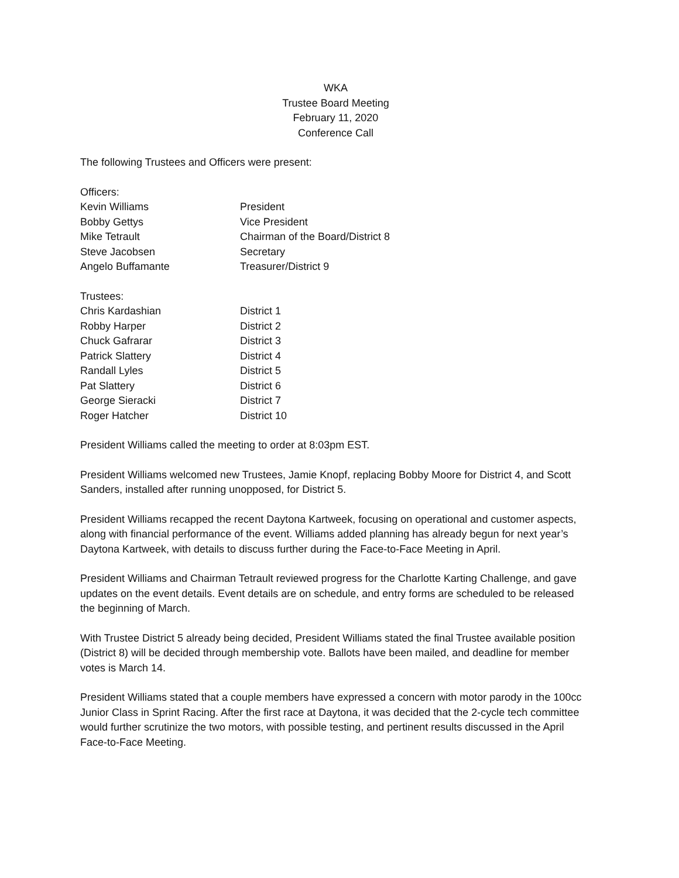WKA
Trustee Board Meeting
February 11, 2020
Conference Call
The following Trustees and Officers were present:
Officers:
Kevin Williams President
Bobby Gettys Vice President
Mike Tetrault Chairman of the Board/District 8
Steve Jacobsen Secretary
Angelo Buffamante Treasurer/District 9
Trustees:
Chris Kardashian District 1
Robby Harper District 2
Chuck Gafrarar District 3
Patrick Slattery District 4
Randall Lyles District 5
Pat Slattery District 6
George Sieracki District 7
Roger Hatcher District 10
President Williams called the meeting to order at 8:03pm EST.
President Williams welcomed new Trustees, Jamie Knopf, replacing Bobby Moore for District 4, and Scott Sanders, installed after running unopposed, for District 5.
President Williams recapped the recent Daytona Kartweek, focusing on operational and customer aspects, along with financial performance of the event. Williams added planning has already begun for next year’s Daytona Kartweek, with details to discuss further during the Face-to-Face Meeting in April.
President Williams and Chairman Tetrault reviewed progress for the Charlotte Karting Challenge, and gave updates on the event details. Event details are on schedule, and entry forms are scheduled to be released the beginning of March.
With Trustee District 5 already being decided, President Williams stated the final Trustee available position (District 8) will be decided through membership vote. Ballots have been mailed, and deadline for member votes is March 14.
President Williams stated that a couple members have expressed a concern with motor parody in the 100cc Junior Class in Sprint Racing. After the first race at Daytona, it was decided that the 2-cycle tech committee would further scrutinize the two motors, with possible testing, and pertinent results discussed in the April Face-to-Face Meeting.